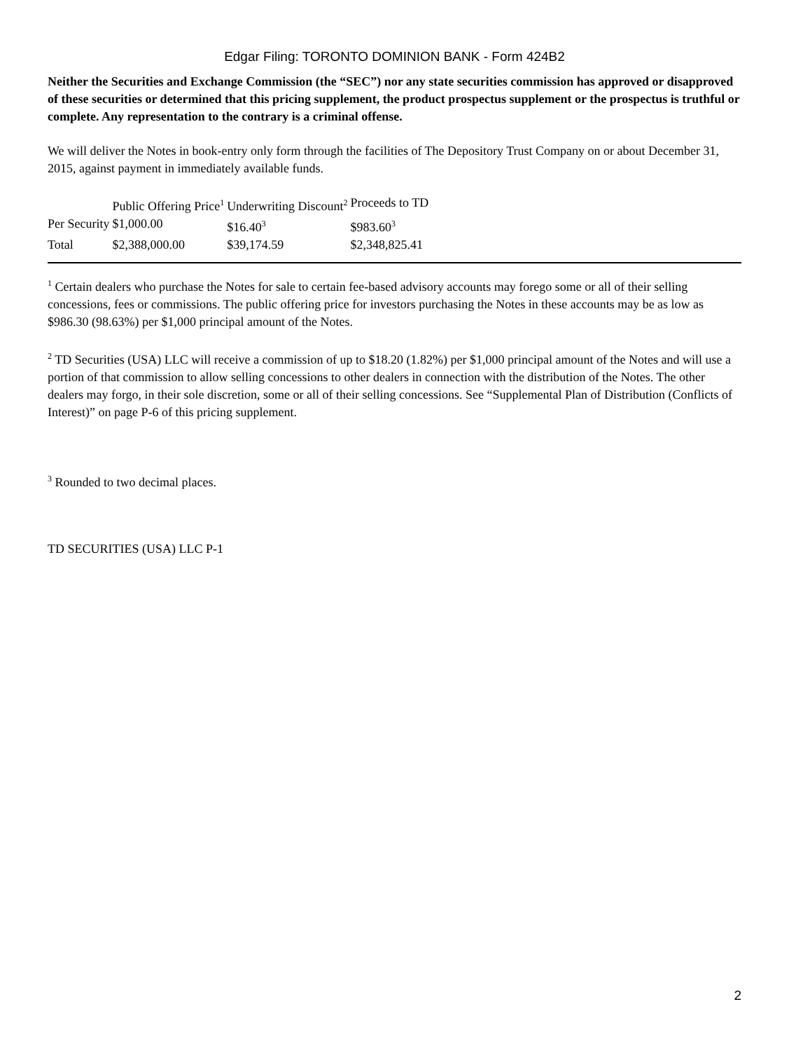Edgar Filing: TORONTO DOMINION BANK - Form 424B2
Neither the Securities and Exchange Commission (the “SEC”) nor any state securities commission has approved or disapproved of these securities or determined that this pricing supplement, the product prospectus supplement or the prospectus is truthful or complete. Any representation to the contrary is a criminal offense.
We will deliver the Notes in book-entry only form through the facilities of The Depository Trust Company on or about December 31, 2015, against payment in immediately available funds.
| | Public Offering Price<sup>1</sup> | Underwriting Discount<sup>2</sup> | Proceeds to TD |
| --- | --- | --- | --- |
| Per Security | $1,000.00 | $16.40<sup>3</sup> | $983.60<sup>3</sup> |
| Total | $2,388,000.00 | $39,174.59 | $2,348,825.41 |
<sup>1</sup> Certain dealers who purchase the Notes for sale to certain fee-based advisory accounts may forego some or all of their selling concessions, fees or commissions. The public offering price for investors purchasing the Notes in these accounts may be as low as $986.30 (98.63%) per $1,000 principal amount of the Notes.
<sup>2</sup> TD Securities (USA) LLC will receive a commission of up to $18.20 (1.82%) per $1,000 principal amount of the Notes and will use a portion of that commission to allow selling concessions to other dealers in connection with the distribution of the Notes. The other dealers may forgo, in their sole discretion, some or all of their selling concessions. See “Supplemental Plan of Distribution (Conflicts of Interest)” on page P-6 of this pricing supplement.
<sup>3</sup> Rounded to two decimal places.
TD SECURITIES (USA) LLC P-1
2